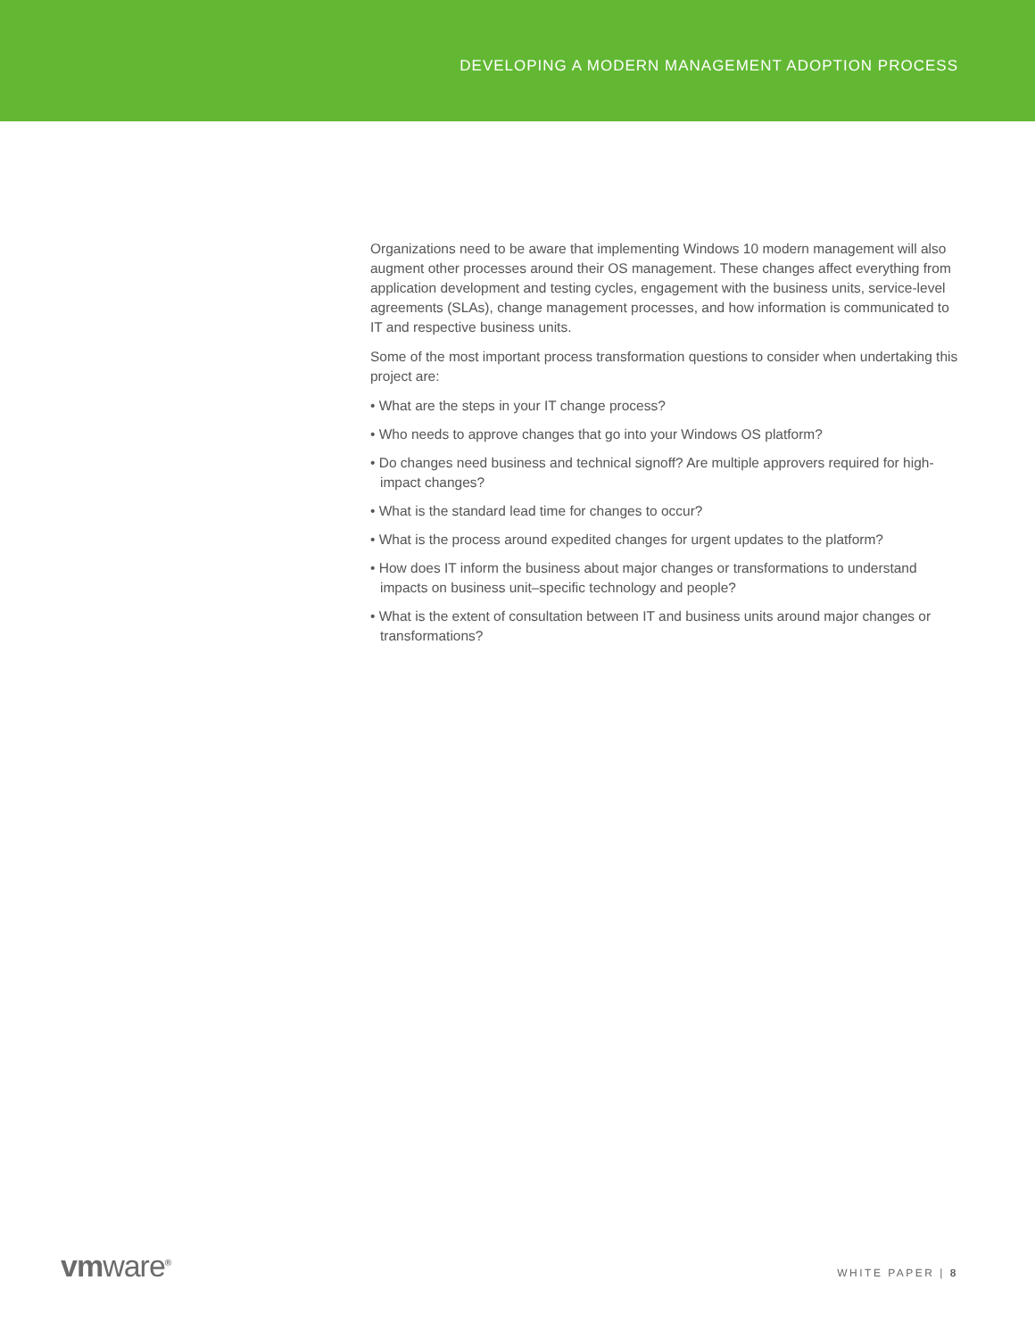DEVELOPING A MODERN MANAGEMENT ADOPTION PROCESS
Organizations need to be aware that implementing Windows 10 modern management will also augment other processes around their OS management. These changes affect everything from application development and testing cycles, engagement with the business units, service-level agreements (SLAs), change management processes, and how information is communicated to IT and respective business units.
Some of the most important process transformation questions to consider when undertaking this project are:
• What are the steps in your IT change process?
• Who needs to approve changes that go into your Windows OS platform?
• Do changes need business and technical signoff? Are multiple approvers required for high-impact changes?
• What is the standard lead time for changes to occur?
• What is the process around expedited changes for urgent updates to the platform?
• How does IT inform the business about major changes or transformations to understand impacts on business unit–specific technology and people?
• What is the extent of consultation between IT and business units around major changes or transformations?
vmware<sup>®</sup>
WHITE PAPER | 8